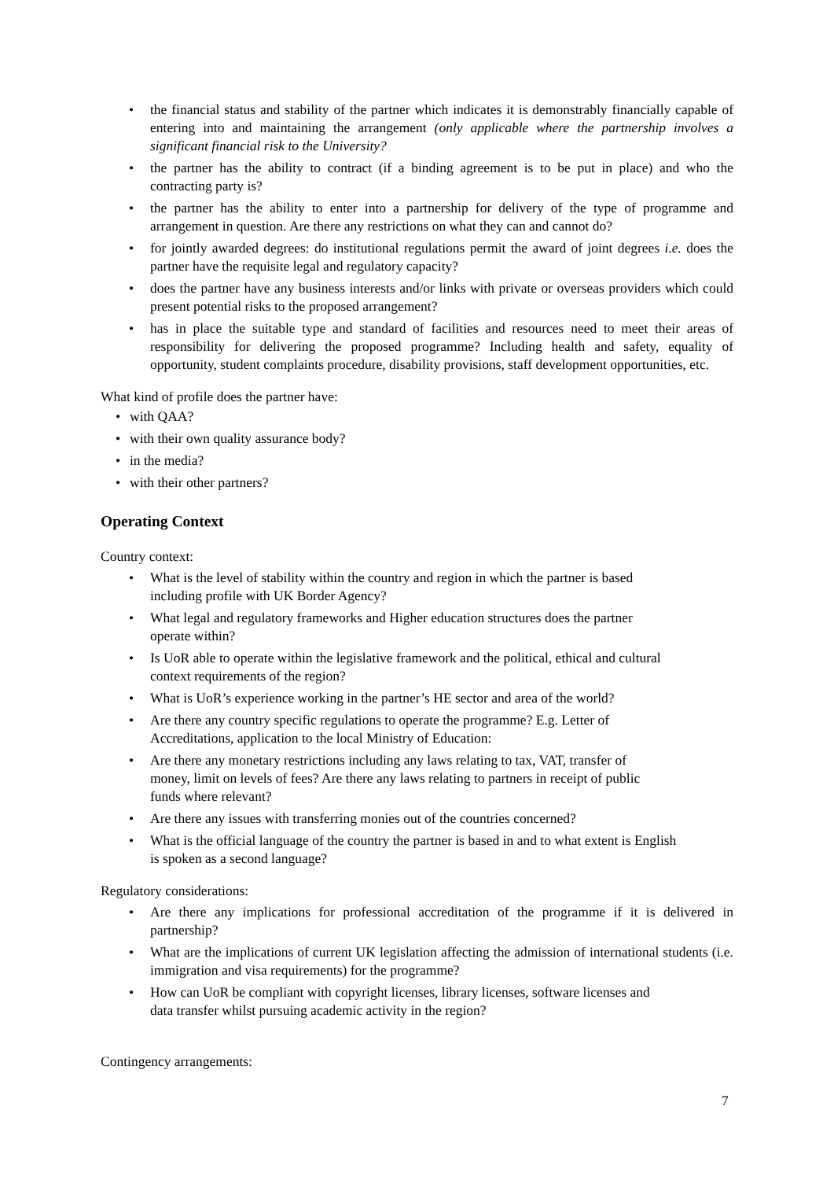• the financial status and stability of the partner which indicates it is demonstrably financially capable of entering into and maintaining the arrangement (only applicable where the partnership involves a significant financial risk to the University?
• the partner has the ability to contract (if a binding agreement is to be put in place) and who the contracting party is?
• the partner has the ability to enter into a partnership for delivery of the type of programme and arrangement in question. Are there any restrictions on what they can and cannot do?
• for jointly awarded degrees: do institutional regulations permit the award of joint degrees i.e. does the partner have the requisite legal and regulatory capacity?
• does the partner have any business interests and/or links with private or overseas providers which could present potential risks to the proposed arrangement?
• has in place the suitable type and standard of facilities and resources need to meet their areas of responsibility for delivering the proposed programme? Including health and safety, equality of opportunity, student complaints procedure, disability provisions, staff development opportunities, etc.
What kind of profile does the partner have:
• with QAA?
• with their own quality assurance body?
• in the media?
• with their other partners?
Operating Context
Country context:
• What is the level of stability within the country and region in which the partner is based
including profile with UK Border Agency?
• What legal and regulatory frameworks and Higher education structures does the partner
operate within?
• Is UoR able to operate within the legislative framework and the political, ethical and cultural
context requirements of the region?
• What is UoR’s experience working in the partner’s HE sector and area of the world?
• Are there any country specific regulations to operate the programme? E.g. Letter of
Accreditations, application to the local Ministry of Education:
• Are there any monetary restrictions including any laws relating to tax, VAT, transfer of
money, limit on levels of fees? Are there any laws relating to partners in receipt of public
funds where relevant?
• Are there any issues with transferring monies out of the countries concerned?
• What is the official language of the country the partner is based in and to what extent is English
is spoken as a second language?
Regulatory considerations:
• Are there any implications for professional accreditation of the programme if it is delivered in partnership?
• What are the implications of current UK legislation affecting the admission of international students (i.e. immigration and visa requirements) for the programme?
• How can UoR be compliant with copyright licenses, library licenses, software licenses and
data transfer whilst pursuing academic activity in the region?
Contingency arrangements:
7